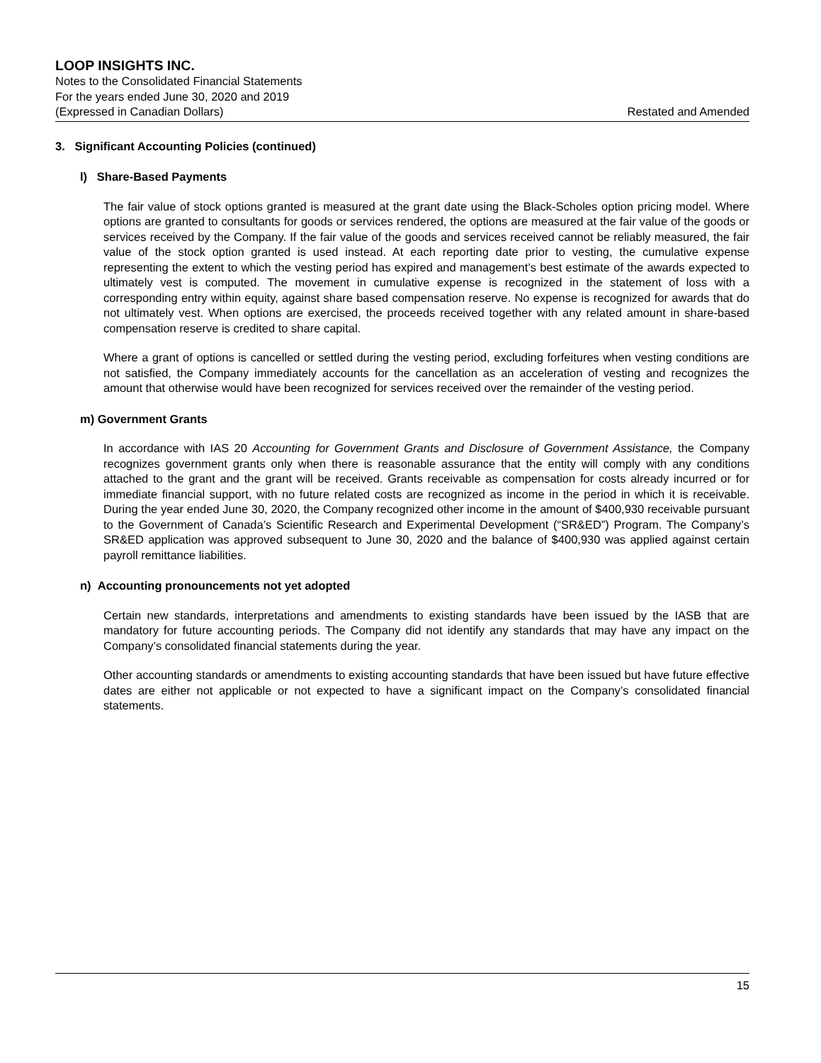LOOP INSIGHTS INC.
Notes to the Consolidated Financial Statements
For the years ended June 30, 2020 and 2019
(Expressed in Canadian Dollars) Restated and Amended
3. Significant Accounting Policies (continued)
l) Share-Based Payments
The fair value of stock options granted is measured at the grant date using the Black-Scholes option pricing model. Where options are granted to consultants for goods or services rendered, the options are measured at the fair value of the goods or services received by the Company. If the fair value of the goods and services received cannot be reliably measured, the fair value of the stock option granted is used instead. At each reporting date prior to vesting, the cumulative expense representing the extent to which the vesting period has expired and management’s best estimate of the awards expected to ultimately vest is computed. The movement in cumulative expense is recognized in the statement of loss with a corresponding entry within equity, against share based compensation reserve. No expense is recognized for awards that do not ultimately vest. When options are exercised, the proceeds received together with any related amount in share-based compensation reserve is credited to share capital.
Where a grant of options is cancelled or settled during the vesting period, excluding forfeitures when vesting conditions are not satisfied, the Company immediately accounts for the cancellation as an acceleration of vesting and recognizes the amount that otherwise would have been recognized for services received over the remainder of the vesting period.
m) Government Grants
In accordance with IAS 20 Accounting for Government Grants and Disclosure of Government Assistance, the Company recognizes government grants only when there is reasonable assurance that the entity will comply with any conditions attached to the grant and the grant will be received. Grants receivable as compensation for costs already incurred or for immediate financial support, with no future related costs are recognized as income in the period in which it is receivable. During the year ended June 30, 2020, the Company recognized other income in the amount of $400,930 receivable pursuant to the Government of Canada’s Scientific Research and Experimental Development (“SR&ED”) Program. The Company’s SR&ED application was approved subsequent to June 30, 2020 and the balance of $400,930 was applied against certain payroll remittance liabilities.
n) Accounting pronouncements not yet adopted
Certain new standards, interpretations and amendments to existing standards have been issued by the IASB that are mandatory for future accounting periods. The Company did not identify any standards that may have any impact on the Company’s consolidated financial statements during the year.
Other accounting standards or amendments to existing accounting standards that have been issued but have future effective dates are either not applicable or not expected to have a significant impact on the Company’s consolidated financial statements.
15